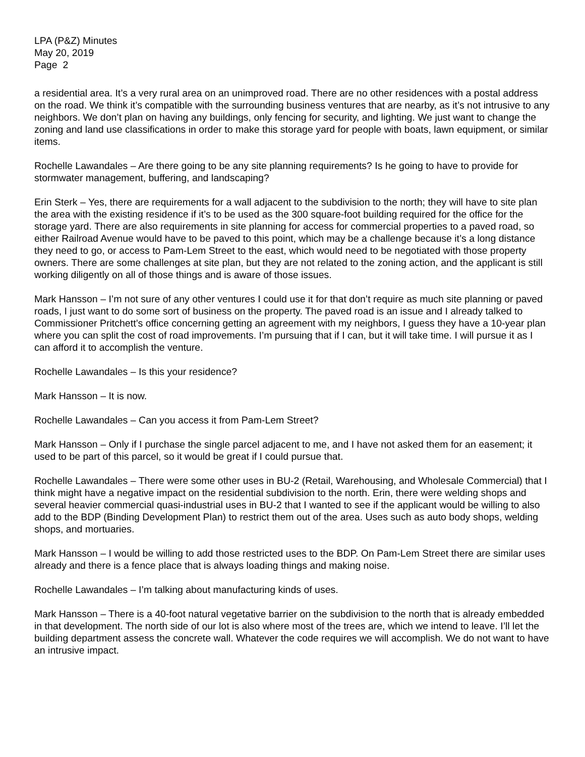LPA (P&Z) Minutes
May 20, 2019
Page 2
a residential area. It’s a very rural area on an unimproved road. There are no other residences with a postal address on the road. We think it’s compatible with the surrounding business ventures that are nearby, as it’s not intrusive to any neighbors. We don’t plan on having any buildings, only fencing for security, and lighting. We just want to change the zoning and land use classifications in order to make this storage yard for people with boats, lawn equipment, or similar items.
Rochelle Lawandales – Are there going to be any site planning requirements? Is he going to have to provide for stormwater management, buffering, and landscaping?
Erin Sterk – Yes, there are requirements for a wall adjacent to the subdivision to the north; they will have to site plan the area with the existing residence if it’s to be used as the 300 square-foot building required for the office for the storage yard. There are also requirements in site planning for access for commercial properties to a paved road, so either Railroad Avenue would have to be paved to this point, which may be a challenge because it’s a long distance they need to go, or access to Pam-Lem Street to the east, which would need to be negotiated with those property owners. There are some challenges at site plan, but they are not related to the zoning action, and the applicant is still working diligently on all of those things and is aware of those issues.
Mark Hansson – I’m not sure of any other ventures I could use it for that don’t require as much site planning or paved roads, I just want to do some sort of business on the property. The paved road is an issue and I already talked to Commissioner Pritchett’s office concerning getting an agreement with my neighbors, I guess they have a 10-year plan where you can split the cost of road improvements. I’m pursuing that if I can, but it will take time. I will pursue it as I can afford it to accomplish the venture.
Rochelle Lawandales – Is this your residence?
Mark Hansson – It is now.
Rochelle Lawandales – Can you access it from Pam-Lem Street?
Mark Hansson – Only if I purchase the single parcel adjacent to me, and I have not asked them for an easement; it used to be part of this parcel, so it would be great if I could pursue that.
Rochelle Lawandales – There were some other uses in BU-2 (Retail, Warehousing, and Wholesale Commercial) that I think might have a negative impact on the residential subdivision to the north. Erin, there were welding shops and several heavier commercial quasi-industrial uses in BU-2 that I wanted to see if the applicant would be willing to also add to the BDP (Binding Development Plan) to restrict them out of the area. Uses such as auto body shops, welding shops, and mortuaries.
Mark Hansson – I would be willing to add those restricted uses to the BDP. On Pam-Lem Street there are similar uses already and there is a fence place that is always loading things and making noise.
Rochelle Lawandales – I’m talking about manufacturing kinds of uses.
Mark Hansson – There is a 40-foot natural vegetative barrier on the subdivision to the north that is already embedded in that development. The north side of our lot is also where most of the trees are, which we intend to leave. I’ll let the building department assess the concrete wall. Whatever the code requires we will accomplish. We do not want to have an intrusive impact.